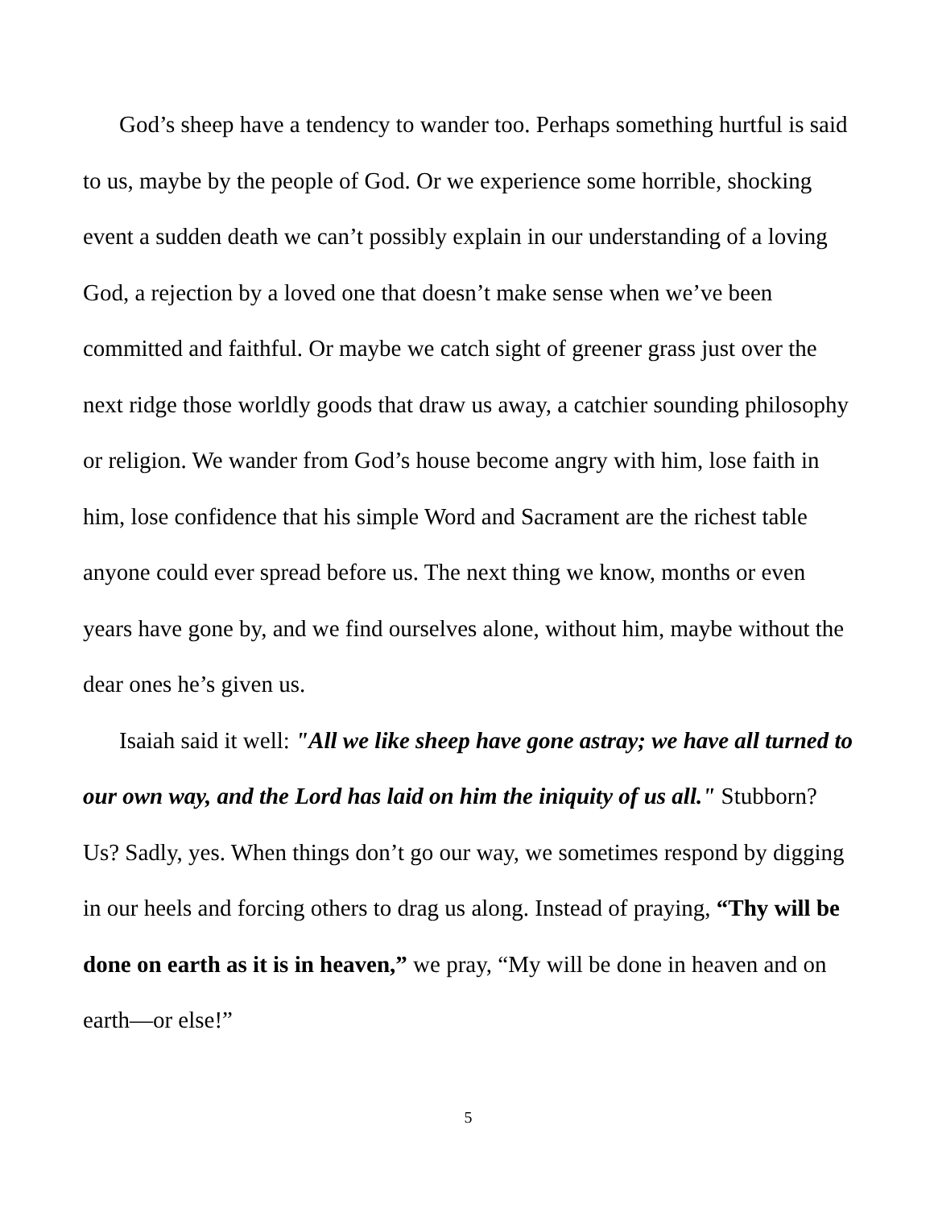God’s sheep have a tendency to wander too. Perhaps something hurtful is said to us, maybe by the people of God. Or we experience some horrible, shocking event a sudden death we can’t possibly explain in our understanding of a loving God, a rejection by a loved one that doesn’t make sense when we’ve been committed and faithful. Or maybe we catch sight of greener grass just over the next ridge those worldly goods that draw us away, a catchier sounding philosophy or religion. We wander from God’s house become angry with him, lose faith in him, lose confidence that his simple Word and Sacrament are the richest table anyone could ever spread before us. The next thing we know, months or even years have gone by, and we find ourselves alone, without him, maybe without the dear ones he’s given us.
Isaiah said it well: "All we like sheep have gone astray; we have all turned to our own way, and the Lord has laid on him the iniquity of us all." Stubborn? Us? Sadly, yes. When things don’t go our way, we sometimes respond by digging in our heels and forcing others to drag us along. Instead of praying, “Thy will be done on earth as it is in heaven,” we pray, “My will be done in heaven and on earth—or else!”
5